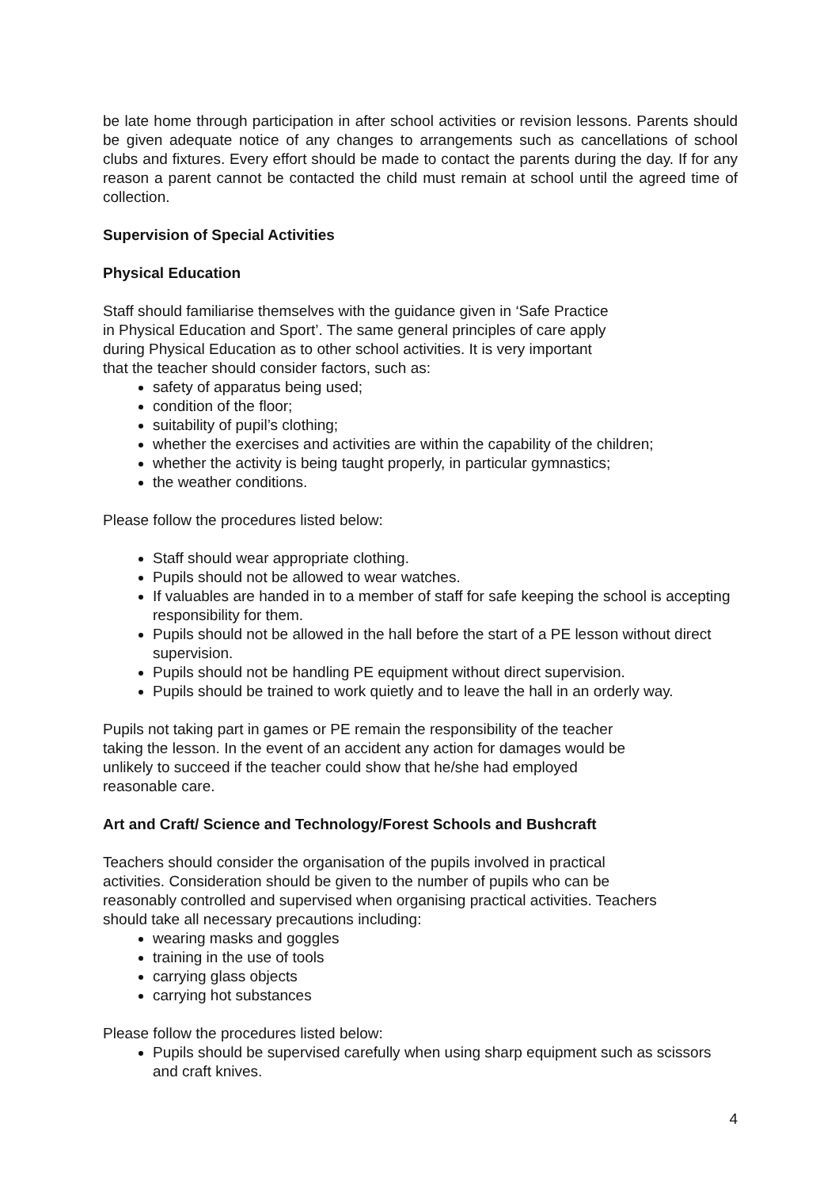be late home through participation in after school activities or revision lessons. Parents should be given adequate notice of any changes to arrangements such as cancellations of school clubs and fixtures. Every effort should be made to contact the parents during the day. If for any reason a parent cannot be contacted the child must remain at school until the agreed time of collection.
Supervision of Special Activities
Physical Education
Staff should familiarise themselves with the guidance given in ‘Safe Practice
in Physical Education and Sport’. The same general principles of care apply
during Physical Education as to other school activities. It is very important
that the teacher should consider factors, such as:
safety of apparatus being used;
condition of the floor;
suitability of pupil’s clothing;
whether the exercises and activities are within the capability of the children;
whether the activity is being taught properly, in particular gymnastics;
the weather conditions.
Please follow the procedures listed below:
Staff should wear appropriate clothing.
Pupils should not be allowed to wear watches.
If valuables are handed in to a member of staff for safe keeping the school is accepting responsibility for them.
Pupils should not be allowed in the hall before the start of a PE lesson without direct supervision.
Pupils should not be handling PE equipment without direct supervision.
Pupils should be trained to work quietly and to leave the hall in an orderly way.
Pupils not taking part in games or PE remain the responsibility of the teacher
taking the lesson. In the event of an accident any action for damages would be
unlikely to succeed if the teacher could show that he/she had employed
reasonable care.
Art and Craft/ Science and Technology/Forest Schools and Bushcraft
Teachers should consider the organisation of the pupils involved in practical
activities. Consideration should be given to the number of pupils who can be
reasonably controlled and supervised when organising practical activities. Teachers
should take all necessary precautions including:
wearing masks and goggles
training in the use of tools
carrying glass objects
carrying hot substances
Please follow the procedures listed below:
Pupils should be supervised carefully when using sharp equipment such as scissors and craft knives.
4